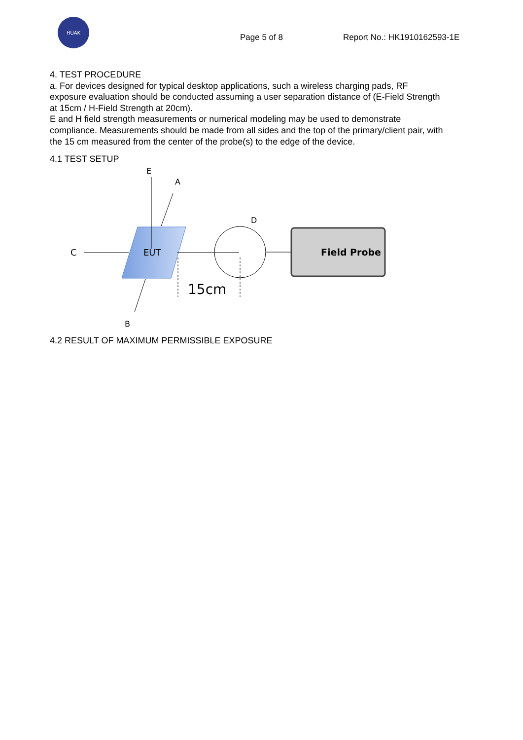HUAK
Page 5 of 8 Report No.: HK1910162593-1E
4. TEST PROCEDURE
a. For devices designed for typical desktop applications, such a wireless charging pads, RF exposure evaluation should be conducted assuming a user separation distance of (E-Field Strength at 15cm / H-Field Strength at 20cm).
E and H field strength measurements or numerical modeling may be used to demonstrate compliance. Measurements should be made from all sides and the top of the primary/client pair, with the 15 cm measured from the center of the probe(s) to the edge of the device.
4.1 TEST SETUP
EUT
E
A
B
C
D
Field Probe
15cm
4.2 RESULT OF MAXIMUM PERMISSIBLE EXPOSURE